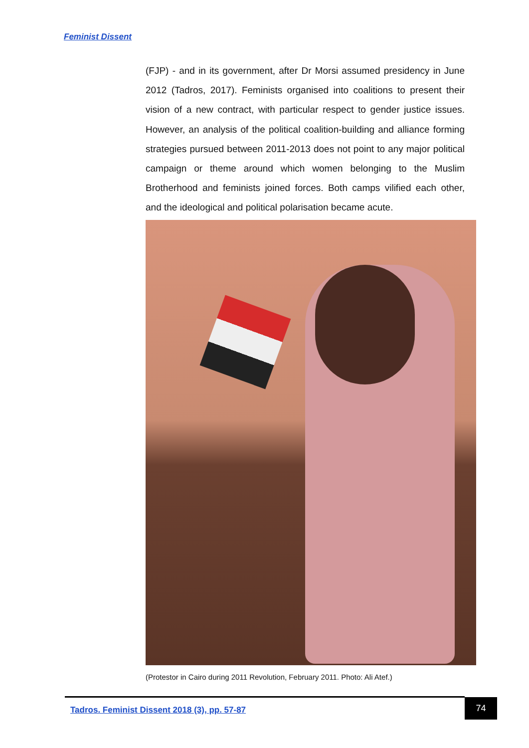Feminist Dissent
(FJP) - and in its government, after Dr Morsi assumed presidency in June 2012 (Tadros, 2017). Feminists organised into coalitions to present their vision of a new contract, with particular respect to gender justice issues. However, an analysis of the political coalition-building and alliance forming strategies pursued between 2011-2013 does not point to any major political campaign or theme around which women belonging to the Muslim Brotherhood and feminists joined forces. Both camps vilified each other, and the ideological and political polarisation became acute.
(Protestor in Cairo during 2011 Revolution, February 2011. Photo: Ali Atef.)
Tadros. Feminist Dissent 2018 (3), pp. 57-87
74